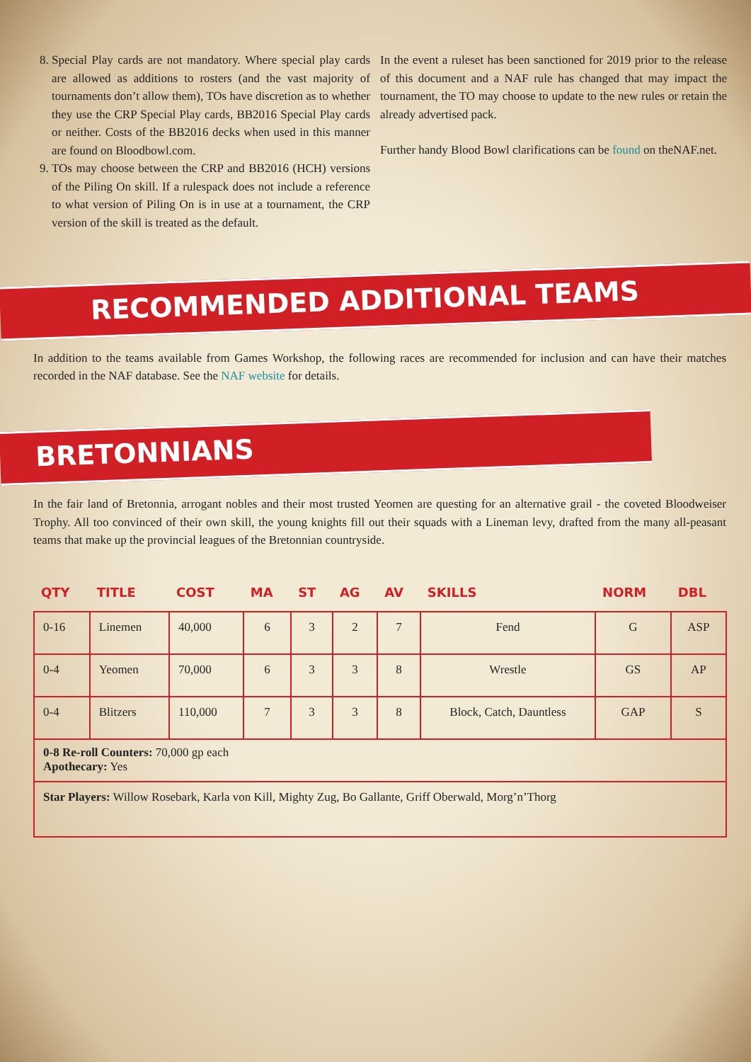8. Special Play cards are not mandatory. Where special play cards are allowed as additions to rosters (and the vast majority of tournaments don’t allow them), TOs have discretion as to whether they use the CRP Special Play cards, BB2016 Special Play cards or neither. Costs of the BB2016 decks when used in this manner are found on Bloodbowl.com.
9. TOs may choose between the CRP and BB2016 (HCH) versions of the Piling On skill. If a rulespack does not include a reference to what version of Piling On is in use at a tournament, the CRP version of the skill is treated as the default.
In the event a ruleset has been sanctioned for 2019 prior to the release of this document and a NAF rule has changed that may impact the tournament, the TO may choose to update to the new rules or retain the already advertised pack.
Further handy Blood Bowl clarifications can be found on theNAF.net.
RECOMMENDED ADDITIONAL TEAMS
In addition to the teams available from Games Workshop, the following races are recommended for inclusion and can have their matches recorded in the NAF database. See the NAF website for details.
BRETONNIANS
In the fair land of Bretonnia, arrogant nobles and their most trusted Yeomen are questing for an alternative grail - the coveted Bloodweiser Trophy. All too convinced of their own skill, the young knights fill out their squads with a Lineman levy, drafted from the many all-peasant teams that make up the provincial leagues of the Bretonnian countryside.
| QTY | TITLE | COST | MA | ST | AG | AV | SKILLS | NORM | DBL |
| --- | --- | --- | --- | --- | --- | --- | --- | --- | --- |
| 0-16 | Linemen | 40,000 | 6 | 3 | 2 | 7 | Fend | G | ASP |
| 0-4 | Yeomen | 70,000 | 6 | 3 | 3 | 8 | Wrestle | GS | AP |
| 0-4 | Blitzers | 110,000 | 7 | 3 | 3 | 8 | Block, Catch, Dauntless | GAP | S |
| 0-8 Re-roll Counters: 70,000 gp each Apothecary: Yes | | | | | | | | | |
| Star Players: Willow Rosebark, Karla von Kill, Mighty Zug, Bo Gallante, Griff Oberwald, Morg’n’Thorg | | | | | | | | | |